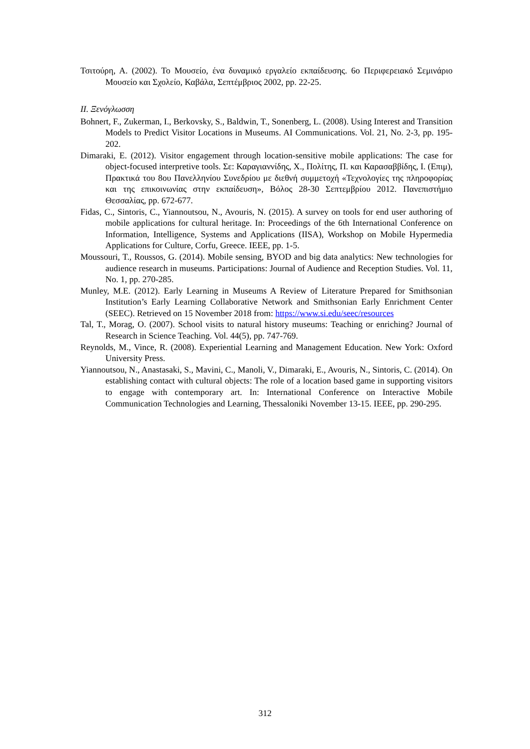Τσιτούρη, Α. (2002). Το Μουσείο, ένα δυναμικό εργαλείο εκπαίδευσης. 6ο Περιφερειακό Σεμινάριο Μουσείο και Σχολείο, Καβάλα, Σεπτέμβριος 2002, pp. 22-25.
II. Ξενόγλωσση
Bohnert, F., Zukerman, I., Berkovsky, S., Baldwin, T., Sonenberg, L. (2008). Using Interest and Transition Models to Predict Visitor Locations in Museums. AI Communications. Vol. 21, No. 2-3, pp. 195-202.
Dimaraki, E. (2012). Visitor engagement through location-sensitive mobile applications: The case for object-focused interpretive tools. Σε: Καραγιαννίδης, Χ., Πολίτης, Π. και Καρασαββίδης, Ι. (Επιμ), Πρακτικά του 8ου Πανελληνίου Συνεδρίου με διεθνή συμμετοχή «Τεχνολογίες της πληροφορίας και της επικοινωνίας στην εκπαίδευση», Βόλος 28-30 Σεπτεμβρίου 2012. Πανεπιστήμιο Θεσσαλίας, pp. 672-677.
Fidas, C., Sintoris, C., Yiannoutsou, N., Avouris, N. (2015). A survey on tools for end user authoring of mobile applications for cultural heritage. In: Proceedings of the 6th International Conference on Information, Intelligence, Systems and Applications (IISA), Workshop on Mobile Hypermedia Applications for Culture, Corfu, Greece. IEEE, pp. 1-5.
Moussouri, T., Roussos, G. (2014). Mobile sensing, BYOD and big data analytics: New technologies for audience research in museums. Participations: Journal of Audience and Reception Studies. Vol. 11, No. 1, pp. 270-285.
Munley, M.E. (2012). Early Learning in Museums A Review of Literature Prepared for Smithsonian Institution’s Early Learning Collaborative Network and Smithsonian Early Enrichment Center (SEEC). Retrieved on 15 November 2018 from: https://www.si.edu/seec/resources
Tal, T., Morag, O. (2007). School visits to natural history museums: Teaching or enriching? Journal of Research in Science Teaching. Vol. 44(5), pp. 747-769.
Reynolds, M., Vince, R. (2008). Experiential Learning and Management Education. New York: Oxford University Press.
Yiannoutsou, N., Anastasaki, S., Mavini, C., Manoli, V., Dimaraki, E., Avouris, N., Sintoris, C. (2014). On establishing contact with cultural objects: The role of a location based game in supporting visitors to engage with contemporary art. In: International Conference on Interactive Mobile Communication Technologies and Learning, Thessaloniki November 13-15. IEEE, pp. 290-295.
312